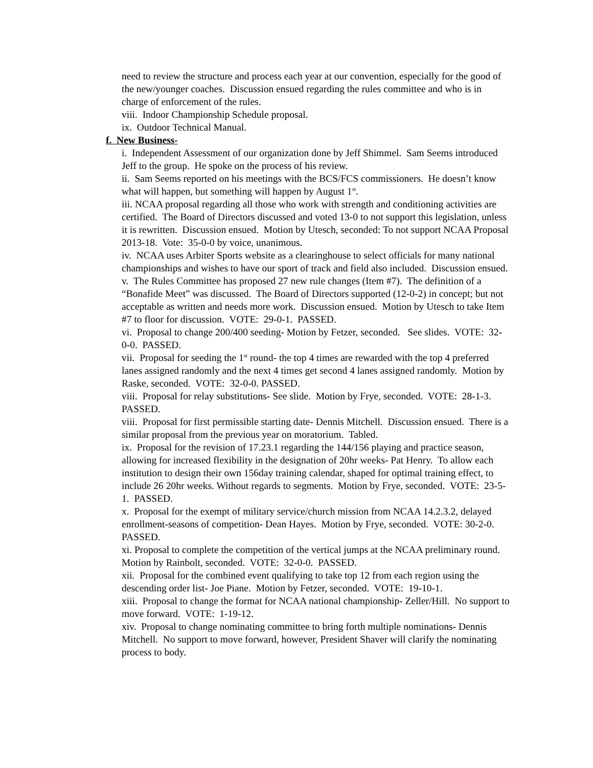need to review the structure and process each year at our convention, especially for the good of the new/younger coaches. Discussion ensued regarding the rules committee and who is in charge of enforcement of the rules.
viii. Indoor Championship Schedule proposal.
ix. Outdoor Technical Manual.
f. New Business-
i. Independent Assessment of our organization done by Jeff Shimmel. Sam Seems introduced Jeff to the group. He spoke on the process of his review.
ii. Sam Seems reported on his meetings with the BCS/FCS commissioners. He doesn’t know what will happen, but something will happen by August 1<sup>st</sup>.
iii. NCAA proposal regarding all those who work with strength and conditioning activities are certified. The Board of Directors discussed and voted 13-0 to not support this legislation, unless it is rewritten. Discussion ensued. Motion by Utesch, seconded: To not support NCAA Proposal 2013-18. Vote: 35-0-0 by voice, unanimous.
iv. NCAA uses Arbiter Sports website as a clearinghouse to select officials for many national championships and wishes to have our sport of track and field also included. Discussion ensued.
v. The Rules Committee has proposed 27 new rule changes (Item #7). The definition of a “Bonafide Meet” was discussed. The Board of Directors supported (12-0-2) in concept; but not acceptable as written and needs more work. Discussion ensued. Motion by Utesch to take Item #7 to floor for discussion. VOTE: 29-0-1. PASSED.
vi. Proposal to change 200/400 seeding- Motion by Fetzer, seconded. See slides. VOTE: 32-0-0. PASSED.
vii. Proposal for seeding the 1<sup>st</sup> round- the top 4 times are rewarded with the top 4 preferred lanes assigned randomly and the next 4 times get second 4 lanes assigned randomly. Motion by Raske, seconded. VOTE: 32-0-0. PASSED.
viii. Proposal for relay substitutions- See slide. Motion by Frye, seconded. VOTE: 28-1-3. PASSED.
viii. Proposal for first permissible starting date- Dennis Mitchell. Discussion ensued. There is a similar proposal from the previous year on moratorium. Tabled.
ix. Proposal for the revision of 17.23.1 regarding the 144/156 playing and practice season, allowing for increased flexibility in the designation of 20hr weeks- Pat Henry. To allow each institution to design their own 156day training calendar, shaped for optimal training effect, to include 26 20hr weeks. Without regards to segments. Motion by Frye, seconded. VOTE: 23-5-1. PASSED.
x. Proposal for the exempt of military service/church mission from NCAA 14.2.3.2, delayed enrollment-seasons of competition- Dean Hayes. Motion by Frye, seconded. VOTE: 30-2-0. PASSED.
xi. Proposal to complete the competition of the vertical jumps at the NCAA preliminary round. Motion by Rainbolt, seconded. VOTE: 32-0-0. PASSED.
xii. Proposal for the combined event qualifying to take top 12 from each region using the descending order list- Joe Piane. Motion by Fetzer, seconded. VOTE: 19-10-1.
xiii. Proposal to change the format for NCAA national championship- Zeller/Hill. No support to move forward. VOTE: 1-19-12.
xiv. Proposal to change nominating committee to bring forth multiple nominations- Dennis Mitchell. No support to move forward, however, President Shaver will clarify the nominating process to body.